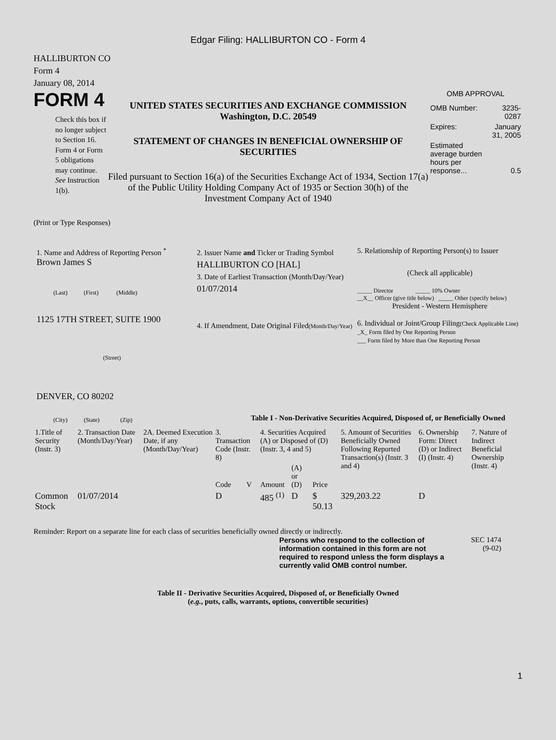Edgar Filing: HALLIBURTON CO - Form 4
HALLIBURTON CO
Form 4
January 08, 2014
FORM 4
Check this box if no longer subject to Section 16. Form 4 or Form 5 obligations may continue. See Instruction 1(b).
UNITED STATES SECURITIES AND EXCHANGE COMMISSION
Washington, D.C. 20549
STATEMENT OF CHANGES IN BENEFICIAL OWNERSHIP OF SECURITIES
Filed pursuant to Section 16(a) of the Securities Exchange Act of 1934, Section 17(a) of the Public Utility Holding Company Act of 1935 or Section 30(h) of the Investment Company Act of 1940
OMB APPROVAL
| OMB Number: | 3235-0287 |
| Expires: | January 31, 2005 |
| Estimated average burden hours per response... | 0.5 |
(Print or Type Responses)
1. Name and Address of Reporting Person <sup>*</sup>
Brown James S
(Last) (First) (Middle)
1125 17TH STREET, SUITE 1900
(Street)
DENVER, CO 80202
(City) (State) (Zip)
2. Issuer Name and Ticker or Trading Symbol
HALLIBURTON CO [HAL]
3. Date of Earliest Transaction (Month/Day/Year)
01/07/2014
4. If Amendment, Date Original Filed(Month/Day/Year)
5. Relationship of Reporting Person(s) to Issuer
(Check all applicable)
_____ Director _____ 10% Owner
__X__ Officer (give title below) _____ Other (specify below)
President - Western Hemisphere
6. Individual or Joint/Group Filing(Check Applicable Line)
_X_ Form filed by One Reporting Person
___ Form filed by More than One Reporting Person
Table I - Non-Derivative Securities Acquired, Disposed of, or Beneficially Owned
| 1.Title of Security (Instr. 3) | 2. Transaction Date (Month/Day/Year) | 2A. Deemed Execution Date, if any (Month/Day/Year) | 3. Transaction Code (Instr. 8) | | 4. Securities Acquired (A) or Disposed of (D) (Instr. 3, 4 and 5) | | | 5. Amount of Securities Beneficially Owned Following Reported Transaction(s) (Instr. 3 and 4) | 6. Ownership Form: Direct (D) or Indirect (I) (Instr. 4) | 7. Nature of Indirect Beneficial Ownership (Instr. 4) |
| --- | --- | --- | --- | --- | --- | --- | --- | --- | --- | --- |
| | | | Code | V | Amount | (A) or (D) | Price | | | |
| Common Stock | 01/07/2014 | | D | | 485 <sup>(1)</sup> | D | $ 50.13 | 329,203.22 | D | |
Reminder: Report on a separate line for each class of securities beneficially owned directly or indirectly.
Persons who respond to the collection of information contained in this form are not required to respond unless the form displays a currently valid OMB control number.
SEC 1474
(9-02)
Table II - Derivative Securities Acquired, Disposed of, or Beneficially Owned
(e.g., puts, calls, warrants, options, convertible securities)
1